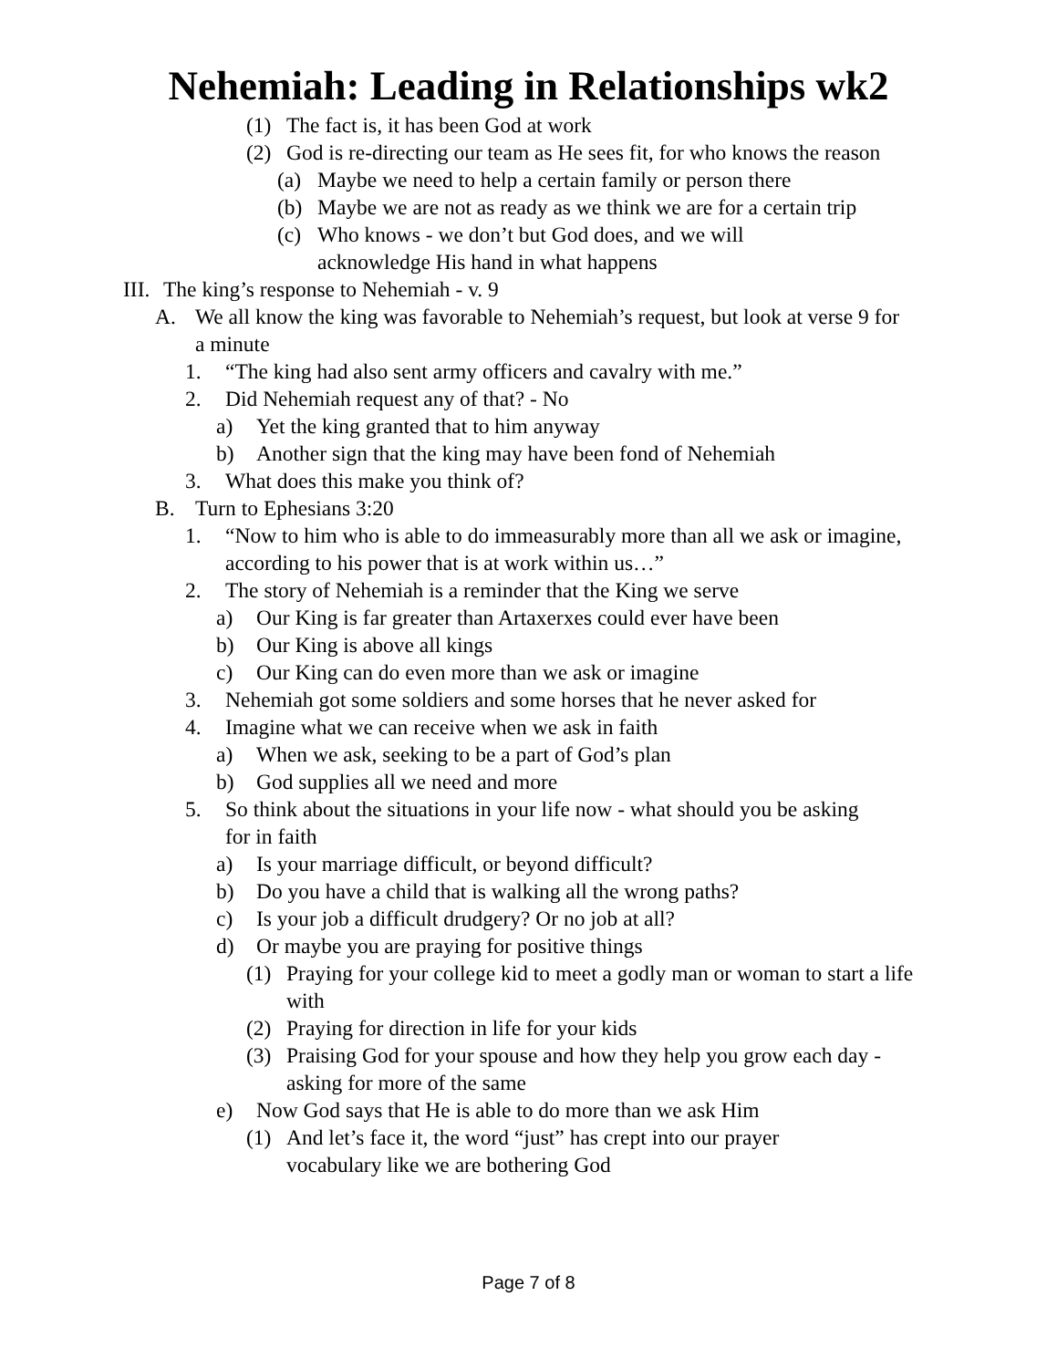Nehemiah: Leading in Relationships wk2
(1) The fact is, it has been God at work
(2) God is re-directing our team as He sees fit, for who knows the reason
(a) Maybe we need to help a certain family or person there
(b) Maybe we are not as ready as we think we are for a certain trip
(c) Who knows - we don’t but God does, and we will acknowledge His hand in what happens
III. The king’s response to Nehemiah - v. 9
A. We all know the king was favorable to Nehemiah’s request, but look at verse 9 for a minute
1. “The king had also sent army officers and cavalry with me.”
2. Did Nehemiah request any of that? - No
a) Yet the king granted that to him anyway
b) Another sign that the king may have been fond of Nehemiah
3. What does this make you think of?
B. Turn to Ephesians 3:20
1. “Now to him who is able to do immeasurably more than all we ask or imagine, according to his power that is at work within us…”
2. The story of Nehemiah is a reminder that the King we serve
a) Our King is far greater than Artaxerxes could ever have been
b) Our King is above all kings
c) Our King can do even more than we ask or imagine
3. Nehemiah got some soldiers and some horses that he never asked for
4. Imagine what we can receive when we ask in faith
a) When we ask, seeking to be a part of God’s plan
b) God supplies all we need and more
5. So think about the situations in your life now - what should you be asking for in faith
a) Is your marriage difficult, or beyond difficult?
b) Do you have a child that is walking all the wrong paths?
c) Is your job a difficult drudgery? Or no job at all?
d) Or maybe you are praying for positive things
(1) Praying for your college kid to meet a godly man or woman to start a life with
(2) Praying for direction in life for your kids
(3) Praising God for your spouse and how they help you grow each day - asking for more of the same
e) Now God says that He is able to do more than we ask Him
(1) And let’s face it, the word “just” has crept into our prayer vocabulary like we are bothering God
Page 7 of 8